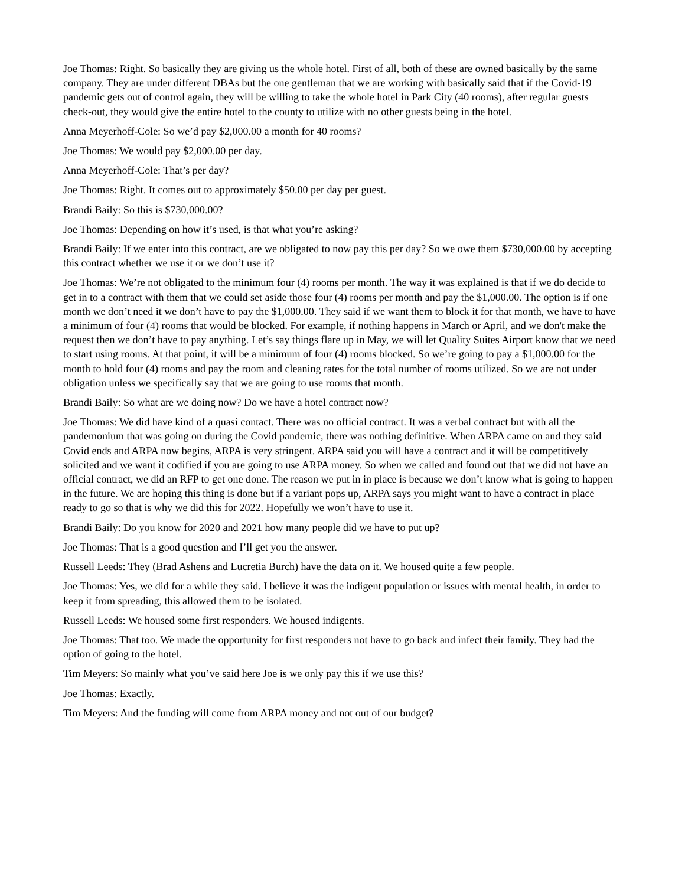Joe Thomas: Right. So basically they are giving us the whole hotel. First of all, both of these are owned basically by the same company. They are under different DBAs but the one gentleman that we are working with basically said that if the Covid-19 pandemic gets out of control again, they will be willing to take the whole hotel in Park City (40 rooms), after regular guests check-out, they would give the entire hotel to the county to utilize with no other guests being in the hotel.
Anna Meyerhoff-Cole: So we’d pay $2,000.00 a month for 40 rooms?
Joe Thomas: We would pay $2,000.00 per day.
Anna Meyerhoff-Cole: That’s per day?
Joe Thomas: Right. It comes out to approximately $50.00 per day per guest.
Brandi Baily: So this is $730,000.00?
Joe Thomas: Depending on how it’s used, is that what you’re asking?
Brandi Baily: If we enter into this contract, are we obligated to now pay this per day? So we owe them $730,000.00 by accepting this contract whether we use it or we don’t use it?
Joe Thomas: We’re not obligated to the minimum four (4) rooms per month. The way it was explained is that if we do decide to get in to a contract with them that we could set aside those four (4) rooms per month and pay the $1,000.00. The option is if one month we don’t need it we don’t have to pay the $1,000.00. They said if we want them to block it for that month, we have to have a minimum of four (4) rooms that would be blocked. For example, if nothing happens in March or April, and we don't make the request then we don’t have to pay anything. Let’s say things flare up in May, we will let Quality Suites Airport know that we need to start using rooms. At that point, it will be a minimum of four (4) rooms blocked. So we’re going to pay a $1,000.00 for the month to hold four (4) rooms and pay the room and cleaning rates for the total number of rooms utilized. So we are not under obligation unless we specifically say that we are going to use rooms that month.
Brandi Baily: So what are we doing now? Do we have a hotel contract now?
Joe Thomas: We did have kind of a quasi contact. There was no official contract. It was a verbal contract but with all the pandemonium that was going on during the Covid pandemic, there was nothing definitive. When ARPA came on and they said Covid ends and ARPA now begins, ARPA is very stringent. ARPA said you will have a contract and it will be competitively solicited and we want it codified if you are going to use ARPA money. So when we called and found out that we did not have an official contract, we did an RFP to get one done. The reason we put in in place is because we don’t know what is going to happen in the future. We are hoping this thing is done but if a variant pops up, ARPA says you might want to have a contract in place ready to go so that is why we did this for 2022. Hopefully we won’t have to use it.
Brandi Baily: Do you know for 2020 and 2021 how many people did we have to put up?
Joe Thomas: That is a good question and I’ll get you the answer.
Russell Leeds: They (Brad Ashens and Lucretia Burch) have the data on it. We housed quite a few people.
Joe Thomas: Yes, we did for a while they said. I believe it was the indigent population or issues with mental health, in order to keep it from spreading, this allowed them to be isolated.
Russell Leeds: We housed some first responders. We housed indigents.
Joe Thomas: That too. We made the opportunity for first responders not have to go back and infect their family. They had the option of going to the hotel.
Tim Meyers: So mainly what you’ve said here Joe is we only pay this if we use this?
Joe Thomas: Exactly.
Tim Meyers: And the funding will come from ARPA money and not out of our budget?